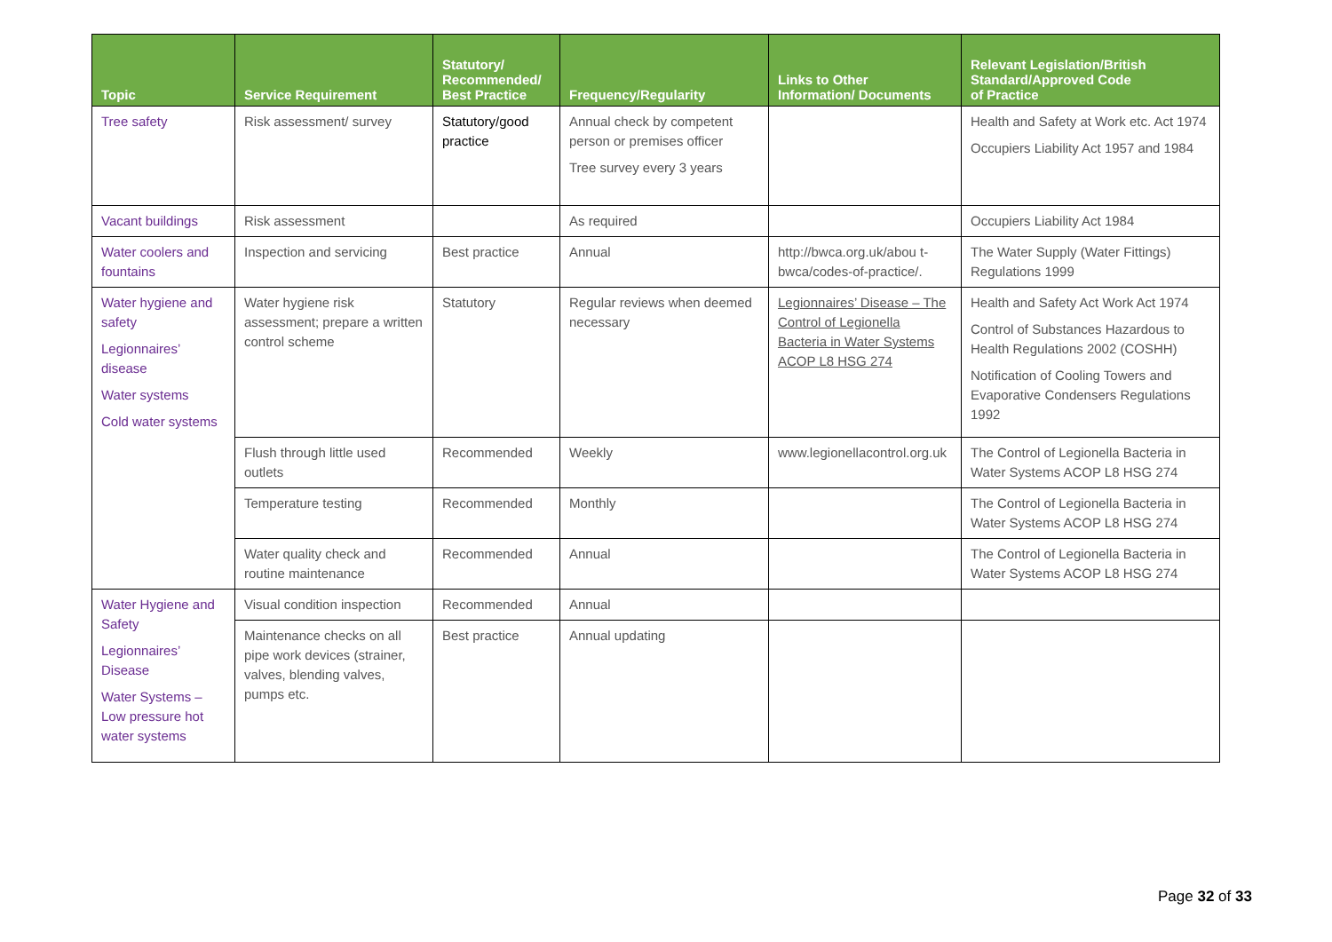| Topic | Service Requirement | Statutory/ Recommended/ Best Practice | Frequency/Regularity | Links to Other Information/ Documents | Relevant Legislation/British Standard/Approved Code of Practice |
| --- | --- | --- | --- | --- | --- |
| Tree safety | Risk assessment/ survey | Statutory/good practice | Annual check by competent person or premises officer Tree survey every 3 years | | Health and Safety at Work etc. Act 1974 Occupiers Liability Act 1957 and 1984 |
| Vacant buildings | Risk assessment | | As required | | Occupiers Liability Act 1984 |
| Water coolers and fountains | Inspection and servicing | Best practice | Annual | http://bwca.org.uk/abou t- bwca/codes-of-practice/. | The Water Supply (Water Fittings) Regulations 1999 |
| Water hygiene and safety Legionnaires’ disease Water systems Cold water systems | Water hygiene risk assessment; prepare a written control scheme | Statutory | Regular reviews when deemed necessary | Legionnaires’ Disease – The Control of Legionella Bacteria in Water Systems ACOP L8 HSG 274 | Health and Safety Act Work Act 1974 Control of Substances Hazardous to Health Regulations 2002 (COSHH) Notification of Cooling Towers and Evaporative Condensers Regulations 1992 |
| | Flush through little used outlets | Recommended | Weekly | www.legionellacontrol.org.uk | The Control of Legionella Bacteria in Water Systems ACOP L8 HSG 274 |
| | Temperature testing | Recommended | Monthly | | The Control of Legionella Bacteria in Water Systems ACOP L8 HSG 274 |
| | Water quality check and routine maintenance | Recommended | Annual | | The Control of Legionella Bacteria in Water Systems ACOP L8 HSG 274 |
| Water Hygiene and Safety Legionnaires’ Disease Water Systems – Low pressure hot water systems | Visual condition inspection | Recommended | Annual | | |
| | Maintenance checks on all pipe work devices (strainer, valves, blending valves, pumps etc. | Best practice | Annual updating | | |
Page 32 of 33